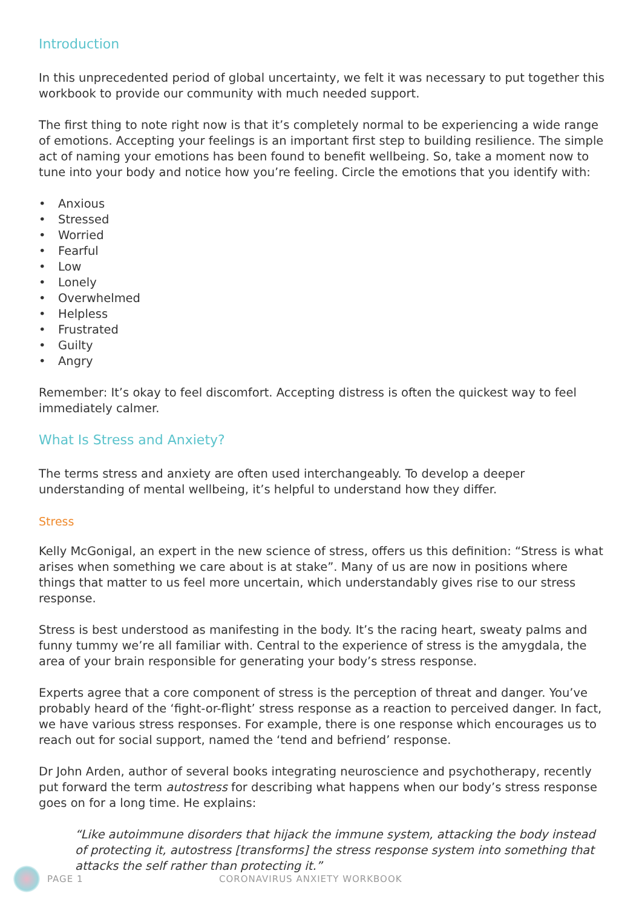Introduction
In this unprecedented period of global uncertainty, we felt it was necessary to put together this workbook to provide our community with much needed support.
The first thing to note right now is that it’s completely normal to be experiencing a wide range of emotions. Accepting your feelings is an important first step to building resilience. The simple act of naming your emotions has been found to benefit wellbeing. So, take a moment now to tune into your body and notice how you’re feeling. Circle the emotions that you identify with:
• Anxious
• Stressed
• Worried
• Fearful
• Low
• Lonely
• Overwhelmed
• Helpless
• Frustrated
• Guilty
• Angry
Remember: It’s okay to feel discomfort. Accepting distress is often the quickest way to feel immediately calmer.
What Is Stress and Anxiety?
The terms stress and anxiety are often used interchangeably. To develop a deeper understanding of mental wellbeing, it’s helpful to understand how they differ.
Stress
Kelly McGonigal, an expert in the new science of stress, offers us this definition: “Stress is what arises when something we care about is at stake”. Many of us are now in positions where things that matter to us feel more uncertain, which understandably gives rise to our stress response.
Stress is best understood as manifesting in the body. It’s the racing heart, sweaty palms and funny tummy we’re all familiar with. Central to the experience of stress is the amygdala, the area of your brain responsible for generating your body’s stress response.
Experts agree that a core component of stress is the perception of threat and danger. You’ve probably heard of the ‘fight-or-flight’ stress response as a reaction to perceived danger. In fact, we have various stress responses. For example, there is one response which encourages us to reach out for social support, named the ‘tend and befriend’ response.
Dr John Arden, author of several books integrating neuroscience and psychotherapy, recently put forward the term autostress for describing what happens when our body’s stress response goes on for a long time. He explains:
“Like autoimmune disorders that hijack the immune system, attacking the body instead of protecting it, autostress [transforms] the stress response system into something that attacks the self rather than protecting it.”
PAGE 1 CORONAVIRUS ANXIETY WORKBOOK